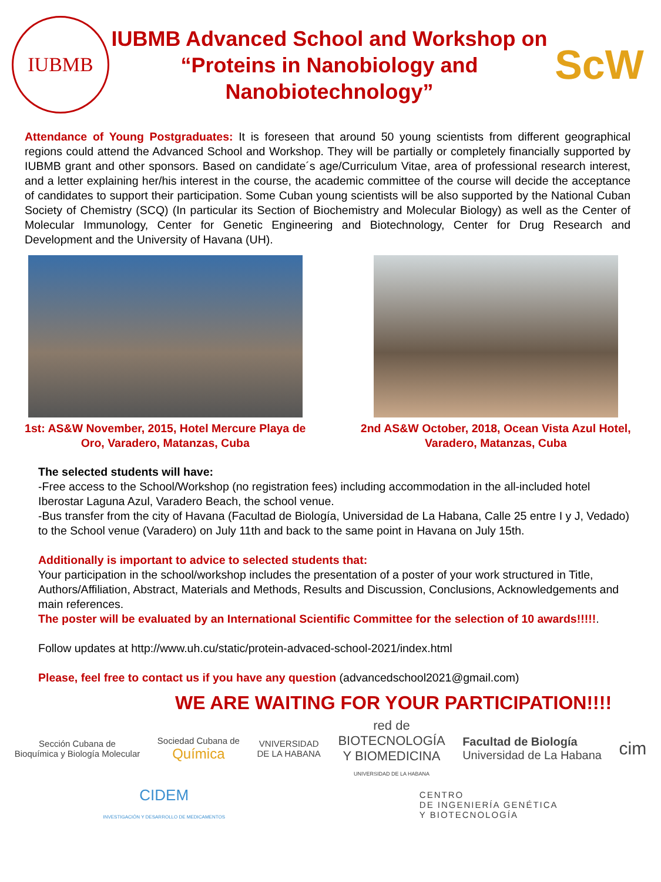IUBMB
IUBMB Advanced School and Workshop on “Proteins in Nanobiology and Nanobiotechnology”
ScW
Attendance of Young Postgraduates: It is foreseen that around 50 young scientists from different geographical regions could attend the Advanced School and Workshop. They will be partially or completely financially supported by IUBMB grant and other sponsors. Based on candidate´s age/Curriculum Vitae, area of professional research interest, and a letter explaining her/his interest in the course, the academic committee of the course will decide the acceptance of candidates to support their participation. Some Cuban young scientists will be also supported by the National Cuban Society of Chemistry (SCQ) (In particular its Section of Biochemistry and Molecular Biology) as well as the Center of Molecular Immunology, Center for Genetic Engineering and Biotechnology, Center for Drug Research and Development and the University of Havana (UH).
1st: AS&W November, 2015, Hotel Mercure Playa de Oro, Varadero, Matanzas, Cuba
2nd AS&W October, 2018, Ocean Vista Azul Hotel, Varadero, Matanzas, Cuba
The selected students will have:
-Free access to the School/Workshop (no registration fees) including accommodation in the all-included hotel Iberostar Laguna Azul, Varadero Beach, the school venue.
-Bus transfer from the city of Havana (Facultad de Biología, Universidad de La Habana, Calle 25 entre I y J, Vedado) to the School venue (Varadero) on July 11th and back to the same point in Havana on July 15th.
Additionally is important to advice to selected students that:
Your participation in the school/workshop includes the presentation of a poster of your work structured in Title, Authors/Affiliation, Abstract, Materials and Methods, Results and Discussion, Conclusions, Acknowledgements and main references.
The poster will be evaluated by an International Scientific Committee for the selection of 10 awards!!!!!.
Follow updates at http://www.uh.cu/static/protein-advaced-school-2021/index.html
Please, feel free to contact us if you have any question (advancedschool2021@gmail.com)
WE ARE WAITING FOR YOUR PARTICIPATION!!!!
Sección Cubana de
Bioquímica y Biología Molecular
Sociedad Cubana de
Química
VNIVERSIDAD
DE LA HABANA
red de
BIOTECNOLOGÍA
Y BIOMEDICINA
UNIVERSIDAD DE LA HABANA
Facultad de Biología
Universidad de La Habana
cim
CIDEM
INVESTIGACIÓN Y DESARROLLO DE MEDICAMENTOS
CENTRO
DE INGENIERÍA GENÉTICA
Y BIOTECNOLOGÍA